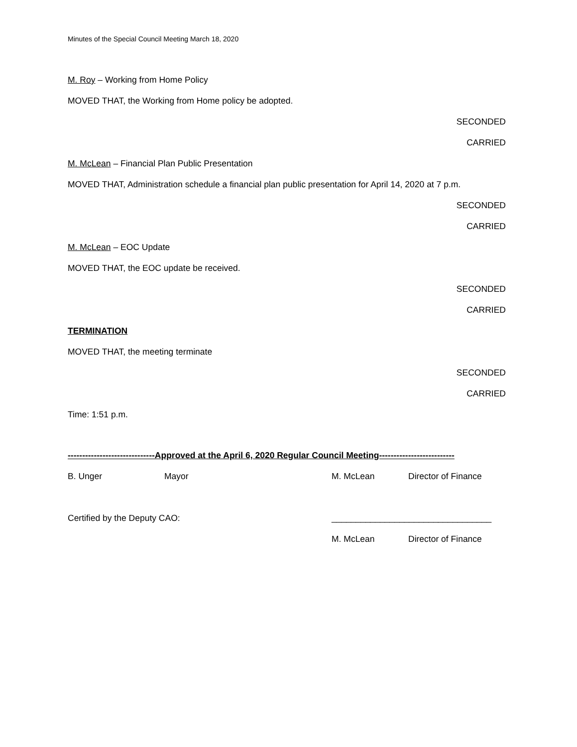Minutes of the Special Council Meeting March 18, 2020
M. Roy – Working from Home Policy
MOVED THAT, the Working from Home policy be adopted.
SECONDED
CARRIED
M. McLean – Financial Plan Public Presentation
MOVED THAT, Administration schedule a financial plan public presentation for April 14, 2020 at 7 p.m.
SECONDED
CARRIED
M. McLean – EOC Update
MOVED THAT, the EOC update be received.
SECONDED
CARRIED
TERMINATION
MOVED THAT, the meeting terminate
SECONDED
CARRIED
Time: 1:51 p.m.
------------------------------Approved at the April 6, 2020 Regular Council Meeting--------------------------
B. Unger Mayor M. McLean Director of Finance
Certified by the Deputy CAO: _________________________________
M. McLean Director of Finance